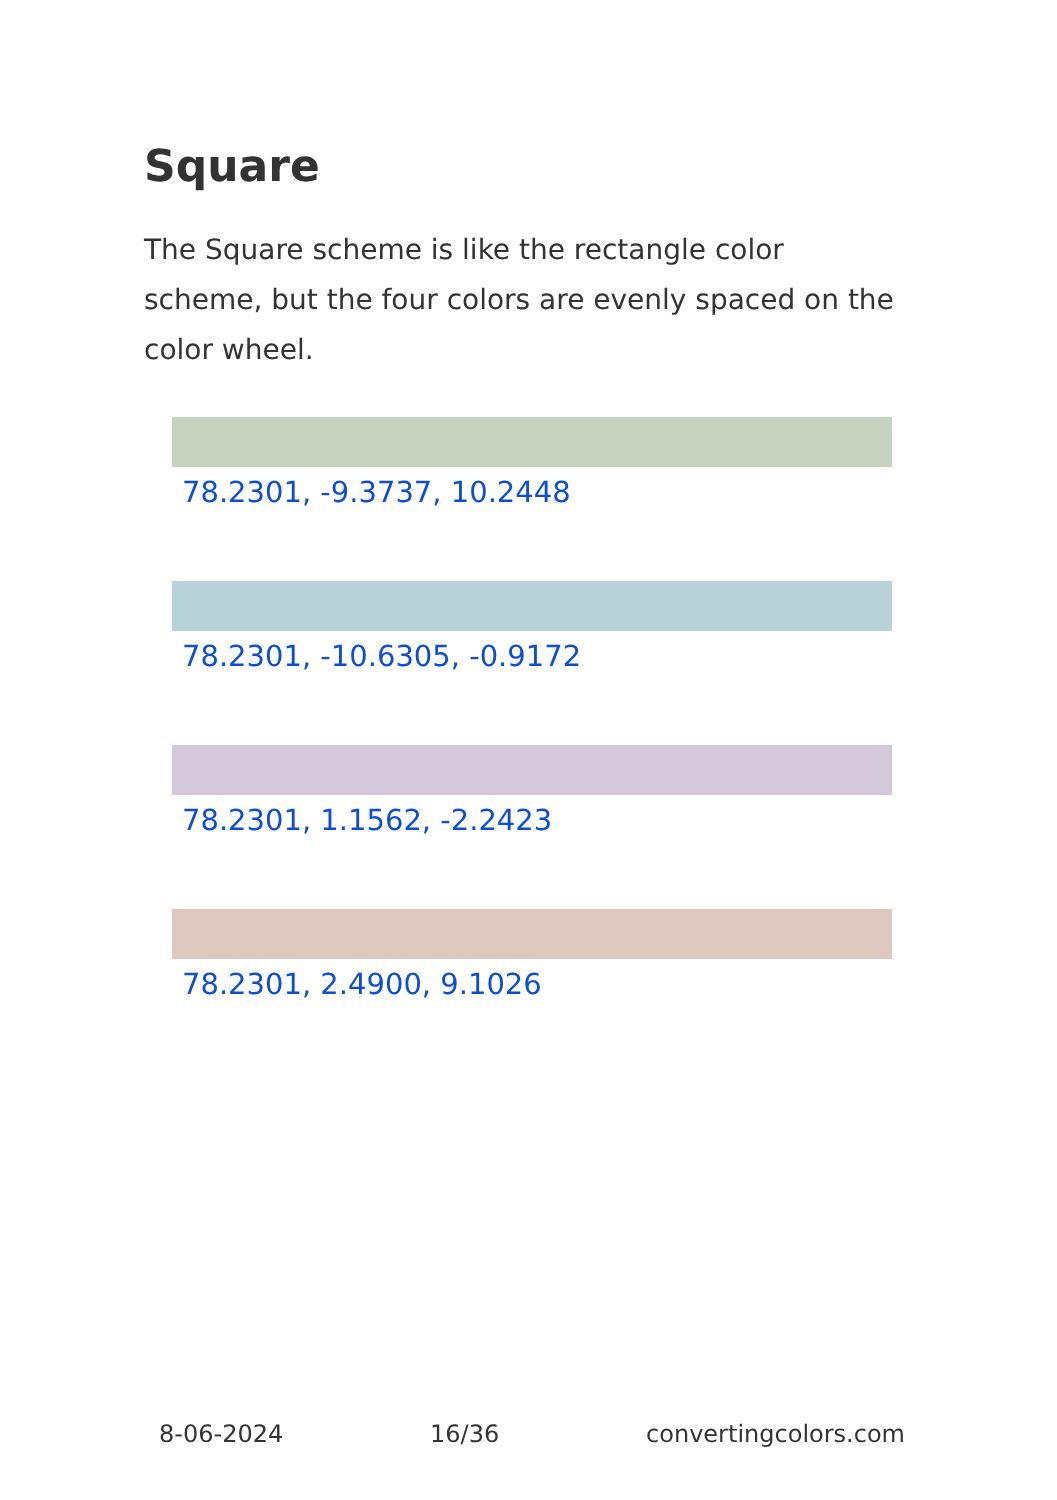Square
The Square scheme is like the rectangle color scheme, but the four colors are evenly spaced on the color wheel.
78.2301, -9.3737, 10.2448
78.2301, -10.6305, -0.9172
78.2301, 1.1562, -2.2423
78.2301, 2.4900, 9.1026
8-06-2024 16/36 convertingcolors.com